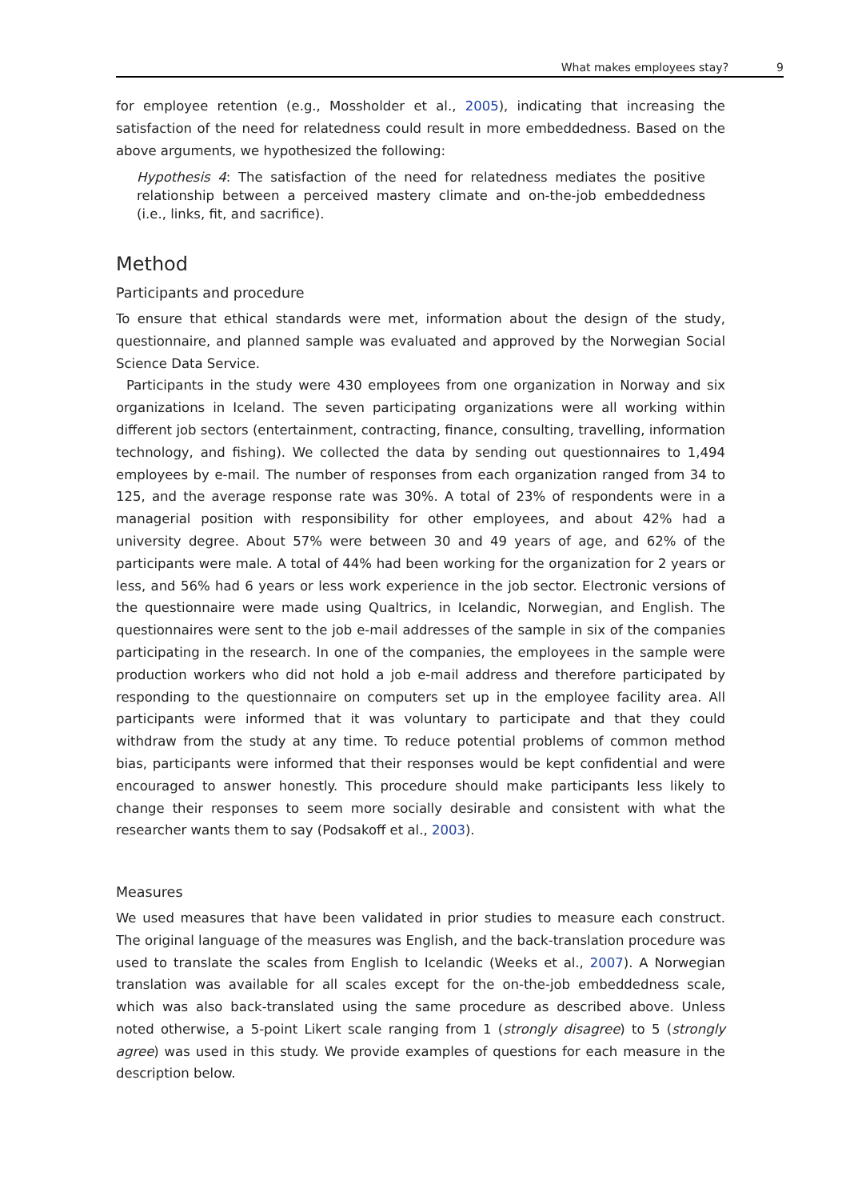What makes employees stay? 9
for employee retention (e.g., Mossholder et al., 2005), indicating that increasing the satisfaction of the need for relatedness could result in more embeddedness. Based on the above arguments, we hypothesized the following:
Hypothesis 4: The satisfaction of the need for relatedness mediates the positive relationship between a perceived mastery climate and on-the-job embeddedness (i.e., links, fit, and sacrifice).
Method
Participants and procedure
To ensure that ethical standards were met, information about the design of the study, questionnaire, and planned sample was evaluated and approved by the Norwegian Social Science Data Service.
Participants in the study were 430 employees from one organization in Norway and six organizations in Iceland. The seven participating organizations were all working within different job sectors (entertainment, contracting, finance, consulting, travelling, information technology, and fishing). We collected the data by sending out questionnaires to 1,494 employees by e-mail. The number of responses from each organization ranged from 34 to 125, and the average response rate was 30%. A total of 23% of respondents were in a managerial position with responsibility for other employees, and about 42% had a university degree. About 57% were between 30 and 49 years of age, and 62% of the participants were male. A total of 44% had been working for the organization for 2 years or less, and 56% had 6 years or less work experience in the job sector. Electronic versions of the questionnaire were made using Qualtrics, in Icelandic, Norwegian, and English. The questionnaires were sent to the job e-mail addresses of the sample in six of the companies participating in the research. In one of the companies, the employees in the sample were production workers who did not hold a job e-mail address and therefore participated by responding to the questionnaire on computers set up in the employee facility area. All participants were informed that it was voluntary to participate and that they could withdraw from the study at any time. To reduce potential problems of common method bias, participants were informed that their responses would be kept confidential and were encouraged to answer honestly. This procedure should make participants less likely to change their responses to seem more socially desirable and consistent with what the researcher wants them to say (Podsakoff et al., 2003).
Measures
We used measures that have been validated in prior studies to measure each construct. The original language of the measures was English, and the back-translation procedure was used to translate the scales from English to Icelandic (Weeks et al., 2007). A Norwegian translation was available for all scales except for the on-the-job embeddedness scale, which was also back-translated using the same procedure as described above. Unless noted otherwise, a 5-point Likert scale ranging from 1 (strongly disagree) to 5 (strongly agree) was used in this study. We provide examples of questions for each measure in the description below.